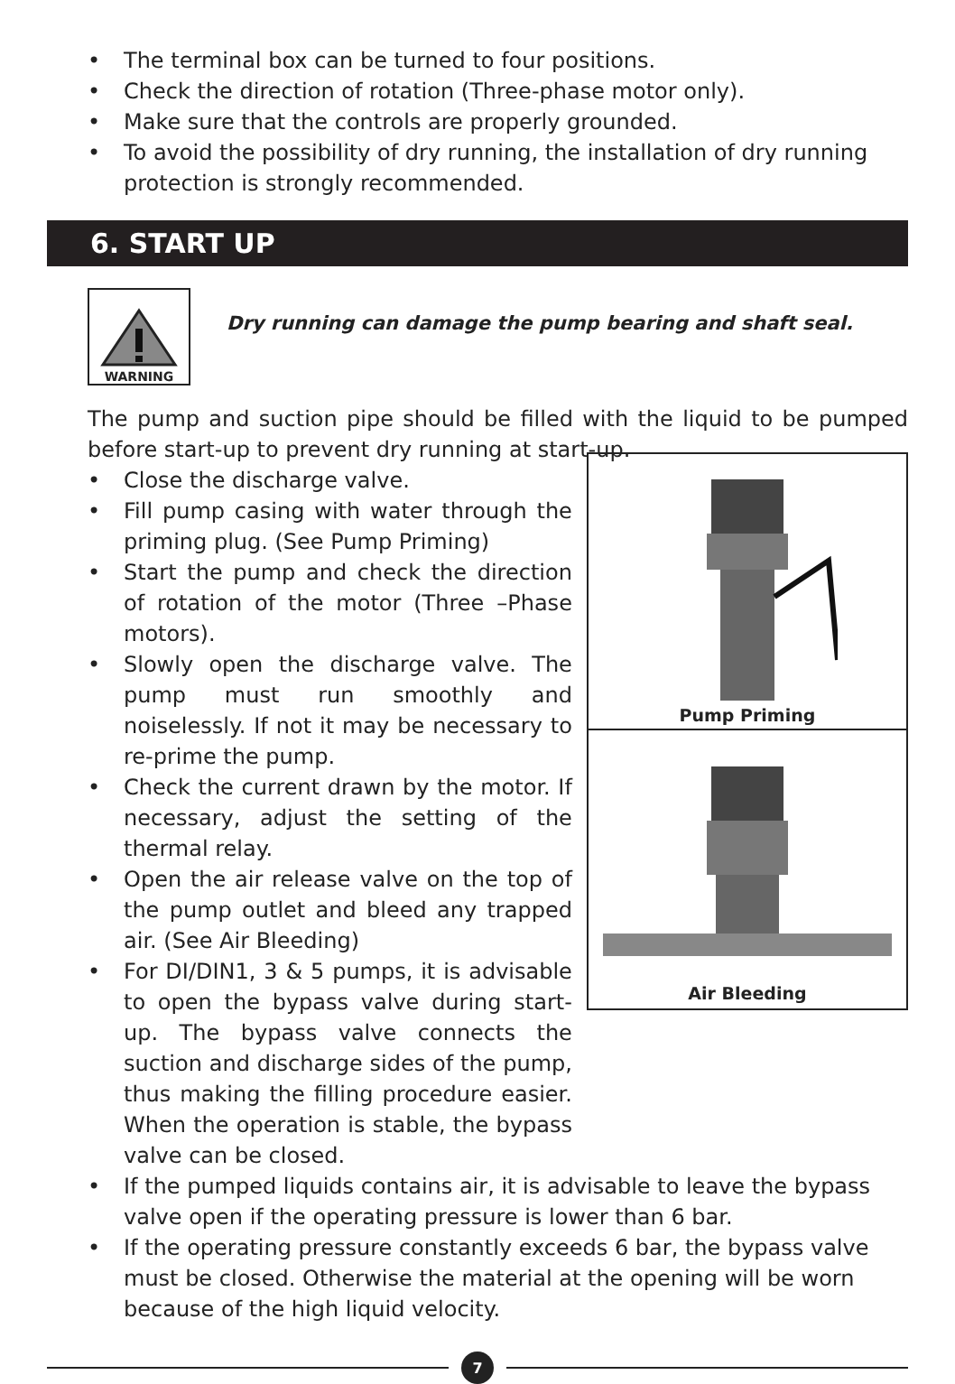• The terminal box can be turned to four positions.
• Check the direction of rotation (Three-phase motor only).
• Make sure that the controls are properly grounded.
• To avoid the possibility of dry running, the installation of dry running protection is strongly recommended.
6. START UP
WARNING
Dry running can damage the pump bearing and shaft seal.
The pump and suction pipe should be filled with the liquid to be pumped before start-up to prevent dry running at start-up.
• Close the discharge valve.
• Fill pump casing with water through the priming plug. (See Pump Priming)
• Start the pump and check the direction of rotation of the motor (Three –Phase motors).
• Slowly open the discharge valve. The pump must run smoothly and noiselessly. If not it may be necessary to re-prime the pump.
• Check the current drawn by the motor. If necessary, adjust the setting of the thermal relay.
• Open the air release valve on the top of the pump outlet and bleed any trapped air. (See Air Bleeding)
• For DI/DIN1, 3 & 5 pumps, it is advisable to open the bypass valve during start-up. The bypass valve connects the suction and discharge sides of the pump, thus making the filling procedure easier. When the operation is stable, the bypass valve can be closed.
Pump Priming
Air Bleeding
• If the pumped liquids contains air, it is advisable to leave the bypass valve open if the operating pressure is lower than 6 bar.
• If the operating pressure constantly exceeds 6 bar, the bypass valve must be closed. Otherwise the material at the opening will be worn because of the high liquid velocity.
7